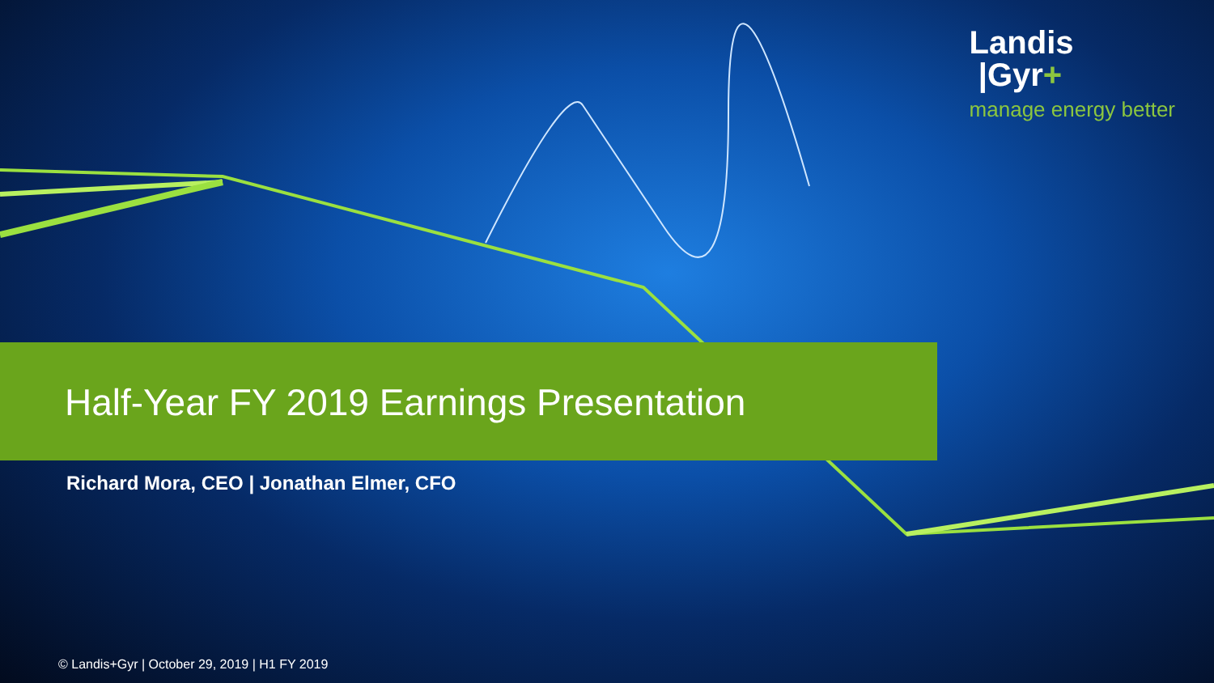Landis
|Gyr+
manage energy better
Half-Year FY 2019 Earnings Presentation
Richard Mora, CEO | Jonathan Elmer, CFO
© Landis+Gyr | October 29, 2019 | H1 FY 2019